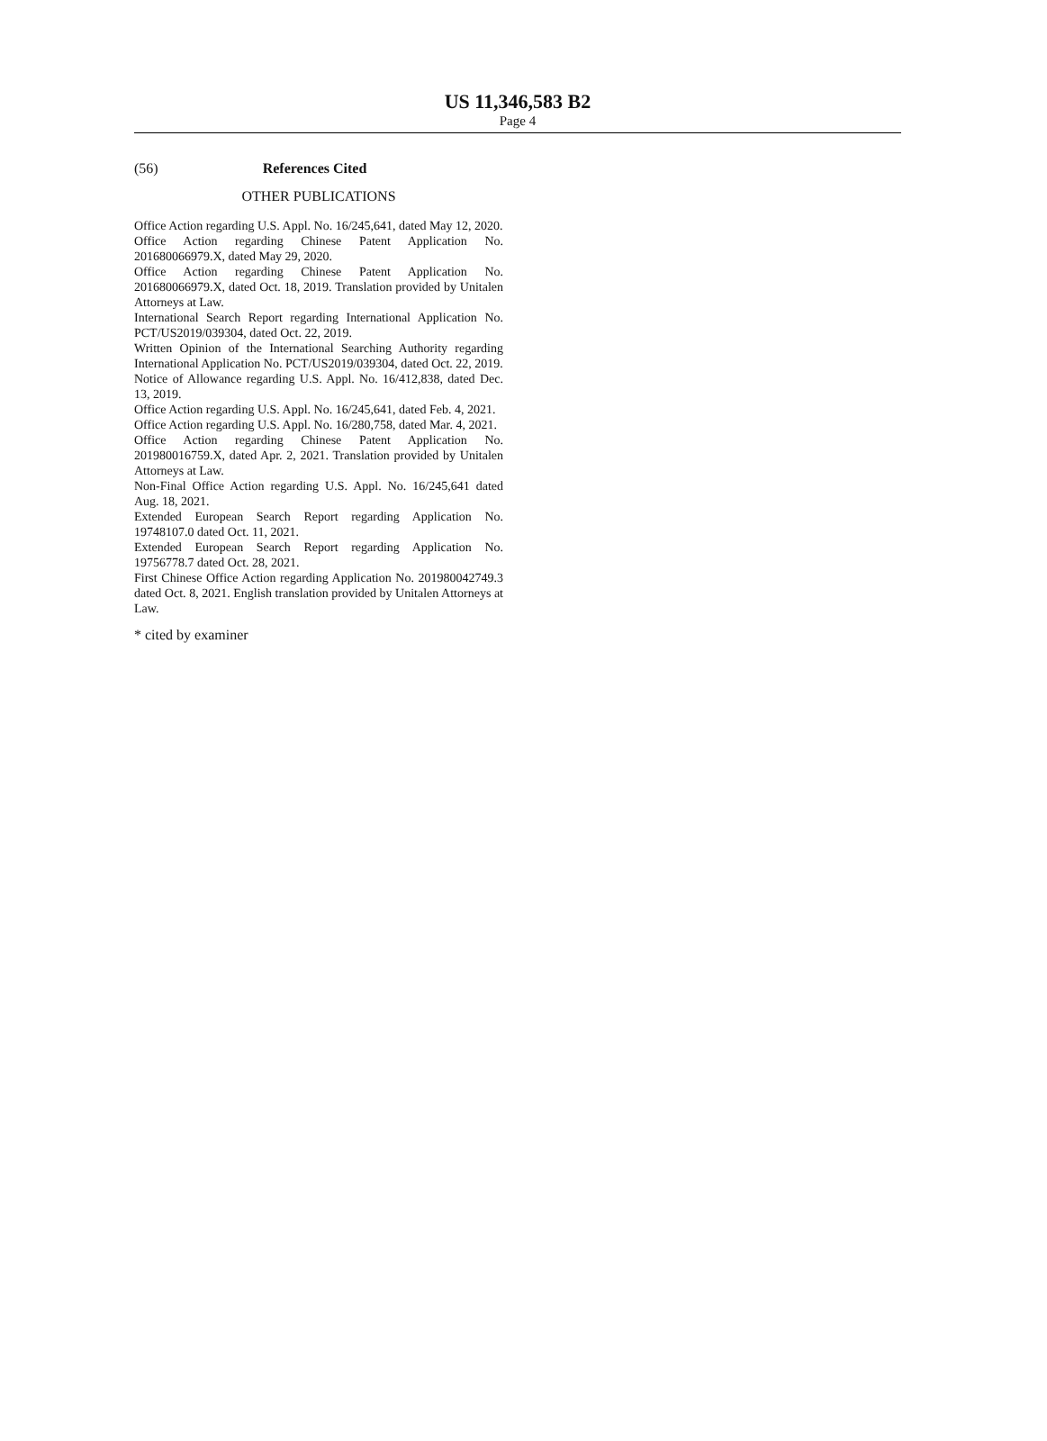US 11,346,583 B2
Page 4
(56) References Cited
OTHER PUBLICATIONS
Office Action regarding U.S. Appl. No. 16/245,641, dated May 12, 2020.
Office Action regarding Chinese Patent Application No. 201680066979.X, dated May 29, 2020.
Office Action regarding Chinese Patent Application No. 201680066979.X, dated Oct. 18, 2019. Translation provided by Unitalen Attorneys at Law.
International Search Report regarding International Application No. PCT/US2019/039304, dated Oct. 22, 2019.
Written Opinion of the International Searching Authority regarding International Application No. PCT/US2019/039304, dated Oct. 22, 2019.
Notice of Allowance regarding U.S. Appl. No. 16/412,838, dated Dec. 13, 2019.
Office Action regarding U.S. Appl. No. 16/245,641, dated Feb. 4, 2021.
Office Action regarding U.S. Appl. No. 16/280,758, dated Mar. 4, 2021.
Office Action regarding Chinese Patent Application No. 201980016759.X, dated Apr. 2, 2021. Translation provided by Unitalen Attorneys at Law.
Non-Final Office Action regarding U.S. Appl. No. 16/245,641 dated Aug. 18, 2021.
Extended European Search Report regarding Application No. 19748107.0 dated Oct. 11, 2021.
Extended European Search Report regarding Application No. 19756778.7 dated Oct. 28, 2021.
First Chinese Office Action regarding Application No. 201980042749.3 dated Oct. 8, 2021. English translation provided by Unitalen Attorneys at Law.
* cited by examiner